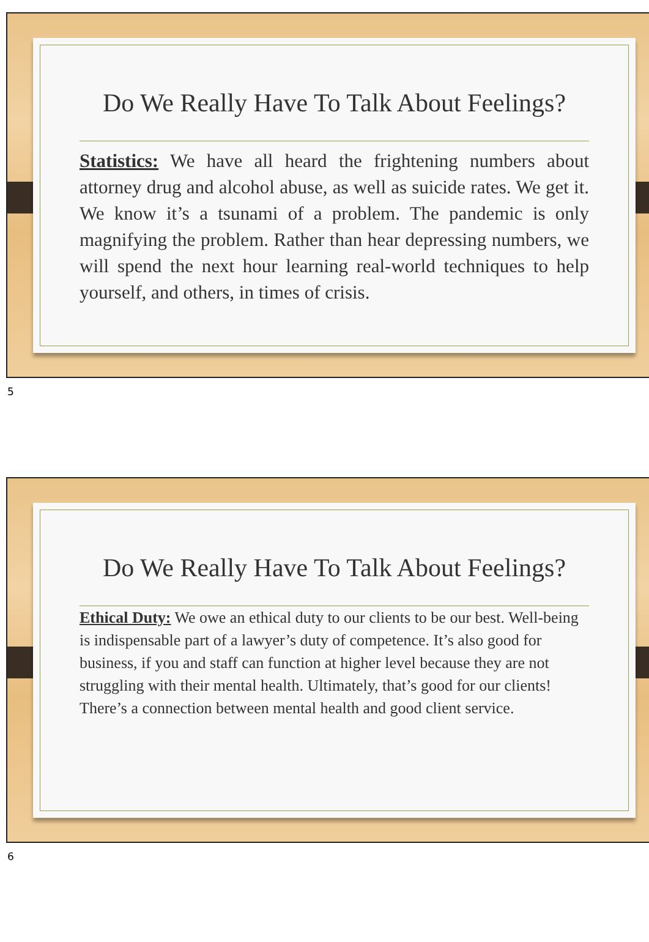Do We Really Have To Talk About Feelings?
Statistics: We have all heard the frightening numbers about attorney drug and alcohol abuse, as well as suicide rates. We get it. We know it’s a tsunami of a problem. The pandemic is only magnifying the problem. Rather than hear depressing numbers, we will spend the next hour learning real-world techniques to help yourself, and others, in times of crisis.
5
Do We Really Have To Talk About Feelings?
Ethical Duty: We owe an ethical duty to our clients to be our best. Well-being is indispensable part of a lawyer’s duty of competence. It’s also good for business, if you and staff can function at higher level because they are not struggling with their mental health. Ultimately, that’s good for our clients! There’s a connection between mental health and good client service.
6